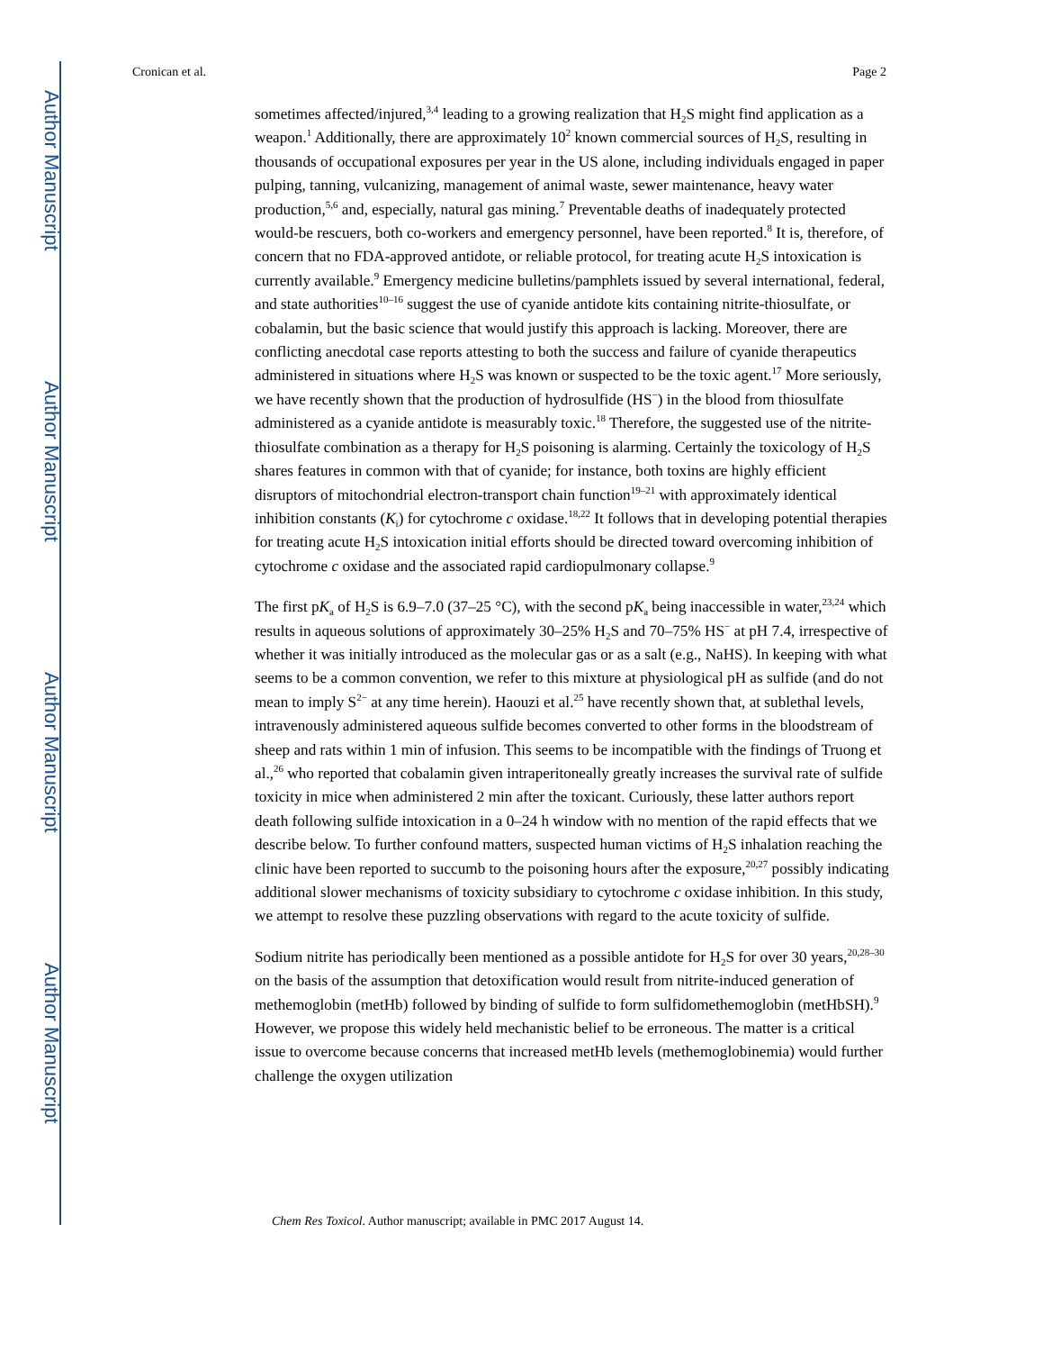Author Manuscript
Author Manuscript
Author Manuscript
Author Manuscript
Cronican et al. Page 2
sometimes affected/injured,<sup>3,4</sup> leading to a growing realization that H<sub>2</sub>S might find application as a weapon.<sup>1</sup> Additionally, there are approximately 10<sup>2</sup> known commercial sources of H<sub>2</sub>S, resulting in thousands of occupational exposures per year in the US alone, including individuals engaged in paper pulping, tanning, vulcanizing, management of animal waste, sewer maintenance, heavy water production,<sup>5,6</sup> and, especially, natural gas mining.<sup>7</sup> Preventable deaths of inadequately protected would-be rescuers, both co-workers and emergency personnel, have been reported.<sup>8</sup> It is, therefore, of concern that no FDA-approved antidote, or reliable protocol, for treating acute H<sub>2</sub>S intoxication is currently available.<sup>9</sup> Emergency medicine bulletins/pamphlets issued by several international, federal, and state authorities<sup>10–16</sup> suggest the use of cyanide antidote kits containing nitrite-thiosulfate, or cobalamin, but the basic science that would justify this approach is lacking. Moreover, there are conflicting anecdotal case reports attesting to both the success and failure of cyanide therapeutics administered in situations where H<sub>2</sub>S was known or suspected to be the toxic agent.<sup>17</sup> More seriously, we have recently shown that the production of hydrosulfide (HS<sup>−</sup>) in the blood from thiosulfate administered as a cyanide antidote is measurably toxic.<sup>18</sup> Therefore, the suggested use of the nitrite-thiosulfate combination as a therapy for H<sub>2</sub>S poisoning is alarming. Certainly the toxicology of H<sub>2</sub>S shares features in common with that of cyanide; for instance, both toxins are highly efficient disruptors of mitochondrial electron-transport chain function<sup>19–21</sup> with approximately identical inhibition constants (K<sub>i</sub>) for cytochrome c oxidase.<sup>18,22</sup> It follows that in developing potential therapies for treating acute H<sub>2</sub>S intoxication initial efforts should be directed toward overcoming inhibition of cytochrome c oxidase and the associated rapid cardiopulmonary collapse.<sup>9</sup>
The first pK<sub>a</sub> of H<sub>2</sub>S is 6.9–7.0 (37–25 °C), with the second pK<sub>a</sub> being inaccessible in water,<sup>23,24</sup> which results in aqueous solutions of approximately 30–25% H<sub>2</sub>S and 70–75% HS<sup>−</sup> at pH 7.4, irrespective of whether it was initially introduced as the molecular gas or as a salt (e.g., NaHS). In keeping with what seems to be a common convention, we refer to this mixture at physiological pH as sulfide (and do not mean to imply S<sup>2−</sup> at any time herein). Haouzi et al.<sup>25</sup> have recently shown that, at sublethal levels, intravenously administered aqueous sulfide becomes converted to other forms in the bloodstream of sheep and rats within 1 min of infusion. This seems to be incompatible with the findings of Truong et al.,<sup>26</sup> who reported that cobalamin given intraperitoneally greatly increases the survival rate of sulfide toxicity in mice when administered 2 min after the toxicant. Curiously, these latter authors report death following sulfide intoxication in a 0–24 h window with no mention of the rapid effects that we describe below. To further confound matters, suspected human victims of H<sub>2</sub>S inhalation reaching the clinic have been reported to succumb to the poisoning hours after the exposure,<sup>20,27</sup> possibly indicating additional slower mechanisms of toxicity subsidiary to cytochrome c oxidase inhibition. In this study, we attempt to resolve these puzzling observations with regard to the acute toxicity of sulfide.
Sodium nitrite has periodically been mentioned as a possible antidote for H<sub>2</sub>S for over 30 years,<sup>20,28–30</sup> on the basis of the assumption that detoxification would result from nitrite-induced generation of methemoglobin (metHb) followed by binding of sulfide to form sulfidomethemoglobin (metHbSH).<sup>9</sup> However, we propose this widely held mechanistic belief to be erroneous. The matter is a critical issue to overcome because concerns that increased metHb levels (methemoglobinemia) would further challenge the oxygen utilization
Chem Res Toxicol. Author manuscript; available in PMC 2017 August 14.